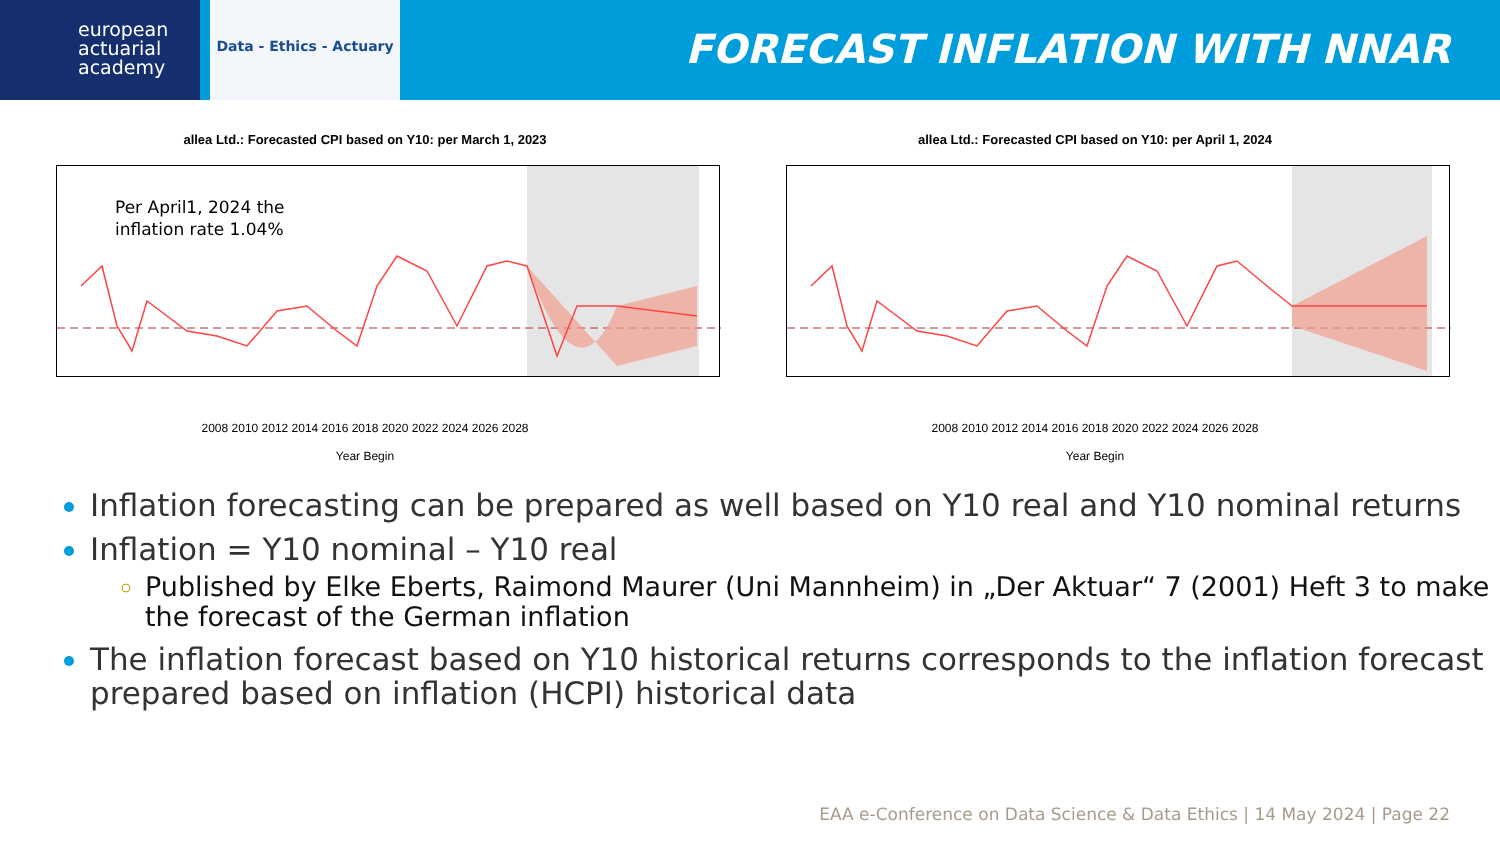european
actuarial
academy
Data - Ethics - Actuary
FORECAST INFLATION WITH NNAR
allea Ltd.: Forecasted CPI based on Y10: per March 1, 2023
Per April1, 2024 the
inflation rate 1.04%
2008 2010 2012 2014 2016 2018 2020 2022 2024 2026 2028
Year Begin
allea Ltd.: Forecasted CPI based on Y10: per April 1, 2024
2008 2010 2012 2014 2016 2018 2020 2022 2024 2026 2028
Year Begin
Inflation forecasting can be prepared as well based on Y10 real and Y10 nominal returns
Inflation = Y10 nominal – Y10 real
Published by Elke Eberts, Raimond Maurer (Uni Mannheim) in „Der Aktuar“ 7 (2001) Heft 3 to make the forecast of the German inflation
The inflation forecast based on Y10 historical returns corresponds to the inflation forecast prepared based on inflation (HCPI) historical data
EAA e-Conference on Data Science & Data Ethics | 14 May 2024 | Page 22